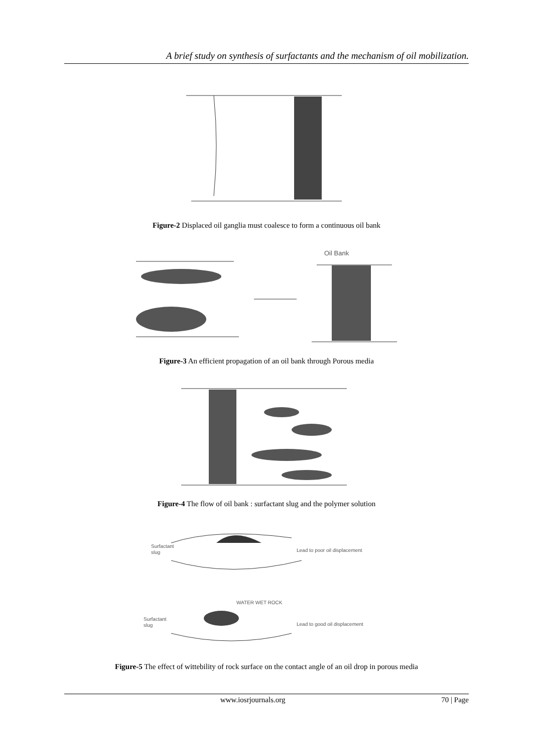A brief study on synthesis of surfactants and the mechanism of oil mobilization.
Figure-2 Displaced oil ganglia must coalesce to form a continuous oil bank
Oil Bank
Figure-3 An efficient propagation of an oil bank through Porous media
Figure-4 The flow of oil bank : surfactant slug and the polymer solution
Surfactant
slug
Lead to poor oil displacement
WATER WET ROCK
Surfactant
slug
Lead to good oil displacement
Figure-5 The effect of wittebility of rock surface on the contact angle of an oil drop in porous media
www.iosrjournals.org 70 | Page